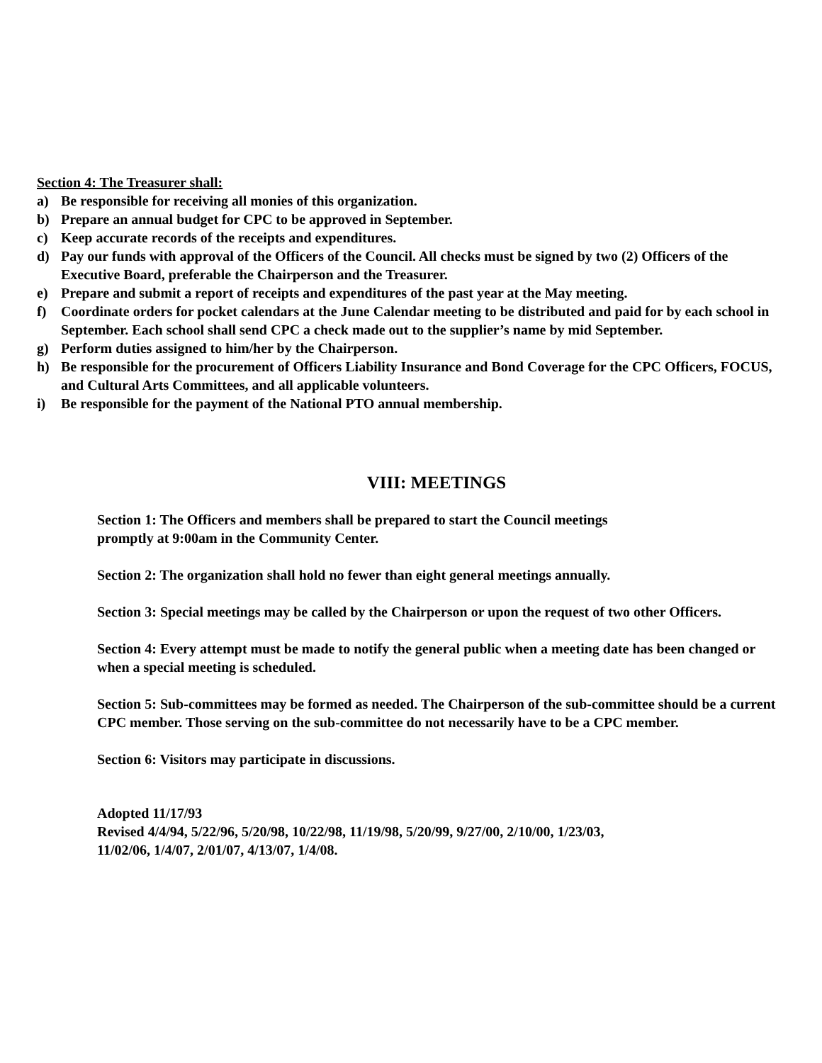Section 4: The Treasurer shall:
a) Be responsible for receiving all monies of this organization.
b) Prepare an annual budget for CPC to be approved in September.
c) Keep accurate records of the receipts and expenditures.
d) Pay our funds with approval of the Officers of the Council. All checks must be signed by two (2) Officers of the Executive Board, preferable the Chairperson and the Treasurer.
e) Prepare and submit a report of receipts and expenditures of the past year at the May meeting.
f) Coordinate orders for pocket calendars at the June Calendar meeting to be distributed and paid for by each school in September. Each school shall send CPC a check made out to the supplier’s name by mid September.
g) Perform duties assigned to him/her by the Chairperson.
h) Be responsible for the procurement of Officers Liability Insurance and Bond Coverage for the CPC Officers, FOCUS, and Cultural Arts Committees, and all applicable volunteers.
i) Be responsible for the payment of the National PTO annual membership.
VIII: MEETINGS
Section 1: The Officers and members shall be prepared to start the Council meetings
promptly at 9:00am in the Community Center.
Section 2: The organization shall hold no fewer than eight general meetings annually.
Section 3: Special meetings may be called by the Chairperson or upon the request of two other Officers.
Section 4: Every attempt must be made to notify the general public when a meeting date has been changed or when a special meeting is scheduled.
Section 5: Sub-committees may be formed as needed. The Chairperson of the sub-committee should be a current CPC member. Those serving on the sub-committee do not necessarily have to be a CPC member.
Section 6: Visitors may participate in discussions.
Adopted 11/17/93
Revised 4/4/94, 5/22/96, 5/20/98, 10/22/98, 11/19/98, 5/20/99, 9/27/00, 2/10/00, 1/23/03,
11/02/06, 1/4/07, 2/01/07, 4/13/07, 1/4/08.